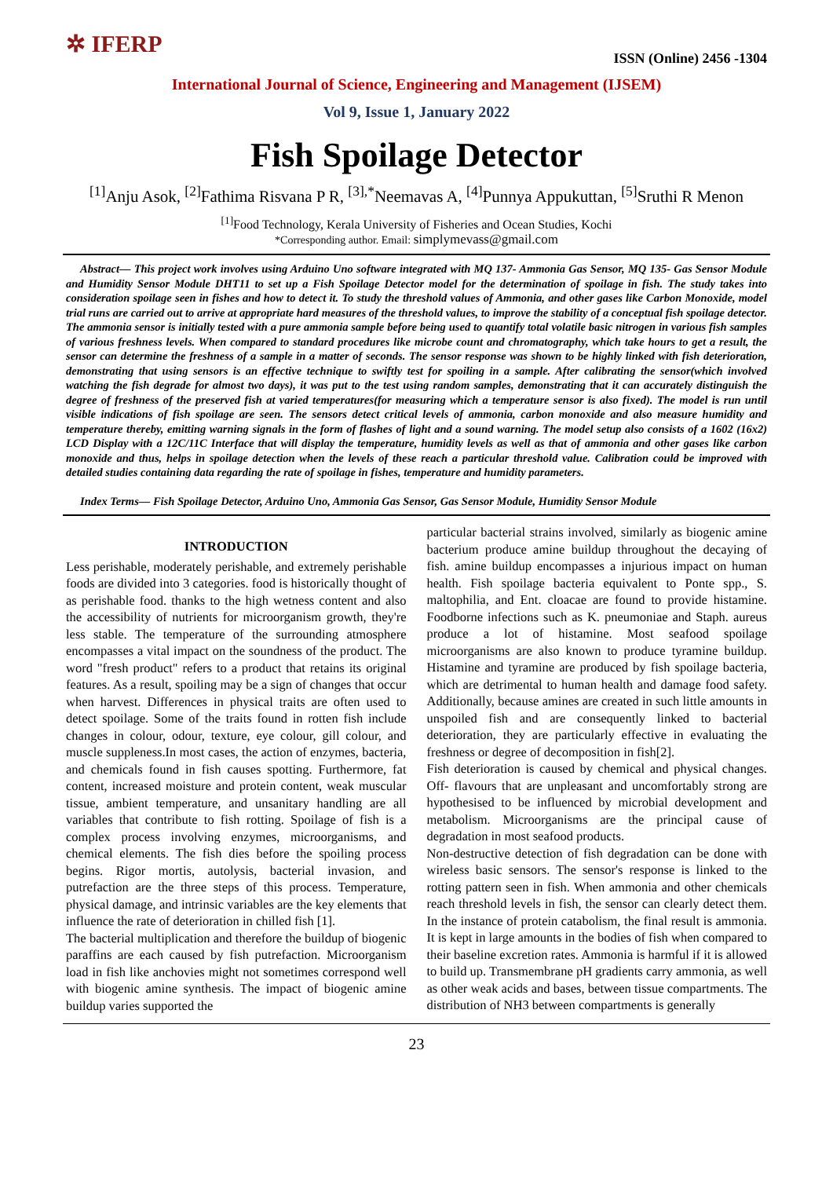✲ IFERP
ISSN (Online) 2456 -1304
International Journal of Science, Engineering and Management (IJSEM)
Vol 9, Issue 1, January 2022
Fish Spoilage Detector
<sup>[1]</sup> Anju Asok, <sup>[2]</sup>Fathima Risvana P R, <sup>[3],*</sup>Neemavas A, <sup>[4]</sup>Punnya Appukuttan, <sup>[5]</sup>Sruthi R Menon
<sup>[1]</sup> Food Technology, Kerala University of Fisheries and Ocean Studies, Kochi
*Corresponding author. Email: simplymevass@gmail.com
Abstract— This project work involves using Arduino Uno software integrated with MQ 137- Ammonia Gas Sensor, MQ 135- Gas Sensor Module and Humidity Sensor Module DHT11 to set up a Fish Spoilage Detector model for the determination of spoilage in fish. The study takes into consideration spoilage seen in fishes and how to detect it. To study the threshold values of Ammonia, and other gases like Carbon Monoxide, model trial runs are carried out to arrive at appropriate hard measures of the threshold values, to improve the stability of a conceptual fish spoilage detector. The ammonia sensor is initially tested with a pure ammonia sample before being used to quantify total volatile basic nitrogen in various fish samples of various freshness levels. When compared to standard procedures like microbe count and chromatography, which take hours to get a result, the sensor can determine the freshness of a sample in a matter of seconds. The sensor response was shown to be highly linked with fish deterioration, demonstrating that using sensors is an effective technique to swiftly test for spoiling in a sample. After calibrating the sensor(which involved watching the fish degrade for almost two days), it was put to the test using random samples, demonstrating that it can accurately distinguish the degree of freshness of the preserved fish at varied temperatures(for measuring which a temperature sensor is also fixed). The model is run until visible indications of fish spoilage are seen. The sensors detect critical levels of ammonia, carbon monoxide and also measure humidity and temperature thereby, emitting warning signals in the form of flashes of light and a sound warning. The model setup also consists of a 1602 (16x2) LCD Display with a 12C/11C Interface that will display the temperature, humidity levels as well as that of ammonia and other gases like carbon monoxide and thus, helps in spoilage detection when the levels of these reach a particular threshold value. Calibration could be improved with detailed studies containing data regarding the rate of spoilage in fishes, temperature and humidity parameters.
Index Terms— Fish Spoilage Detector, Arduino Uno, Ammonia Gas Sensor, Gas Sensor Module, Humidity Sensor Module
INTRODUCTION
Less perishable, moderately perishable, and extremely perishable foods are divided into 3 categories. food is historically thought of as perishable food. thanks to the high wetness content and also the accessibility of nutrients for microorganism growth, they're less stable. The temperature of the surrounding atmosphere encompasses a vital impact on the soundness of the product. The word "fresh product" refers to a product that retains its original features. As a result, spoiling may be a sign of changes that occur when harvest. Differences in physical traits are often used to detect spoilage. Some of the traits found in rotten fish include changes in colour, odour, texture, eye colour, gill colour, and muscle suppleness.In most cases, the action of enzymes, bacteria, and chemicals found in fish causes spotting. Furthermore, fat content, increased moisture and protein content, weak muscular tissue, ambient temperature, and unsanitary handling are all variables that contribute to fish rotting. Spoilage of fish is a complex process involving enzymes, microorganisms, and chemical elements. The fish dies before the spoiling process begins. Rigor mortis, autolysis, bacterial invasion, and putrefaction are the three steps of this process. Temperature, physical damage, and intrinsic variables are the key elements that influence the rate of deterioration in chilled fish [1].
The bacterial multiplication and therefore the buildup of biogenic paraffins are each caused by fish putrefaction. Microorganism load in fish like anchovies might not sometimes correspond well with biogenic amine synthesis. The impact of biogenic amine buildup varies supported the
particular bacterial strains involved, similarly as biogenic amine bacterium produce amine buildup throughout the decaying of fish. amine buildup encompasses a injurious impact on human health. Fish spoilage bacteria equivalent to Ponte spp., S. maltophilia, and Ent. cloacae are found to provide histamine. Foodborne infections such as K. pneumoniae and Staph. aureus produce a lot of histamine. Most seafood spoilage microorganisms are also known to produce tyramine buildup. Histamine and tyramine are produced by fish spoilage bacteria, which are detrimental to human health and damage food safety. Additionally, because amines are created in such little amounts in unspoiled fish and are consequently linked to bacterial deterioration, they are particularly effective in evaluating the freshness or degree of decomposition in fish[2].
Fish deterioration is caused by chemical and physical changes. Off- flavours that are unpleasant and uncomfortably strong are hypothesised to be influenced by microbial development and metabolism. Microorganisms are the principal cause of degradation in most seafood products.
Non-destructive detection of fish degradation can be done with wireless basic sensors. The sensor's response is linked to the rotting pattern seen in fish. When ammonia and other chemicals reach threshold levels in fish, the sensor can clearly detect them. In the instance of protein catabolism, the final result is ammonia. It is kept in large amounts in the bodies of fish when compared to their baseline excretion rates. Ammonia is harmful if it is allowed to build up. Transmembrane pH gradients carry ammonia, as well as other weak acids and bases, between tissue compartments. The distribution of NH3 between compartments is generally
23